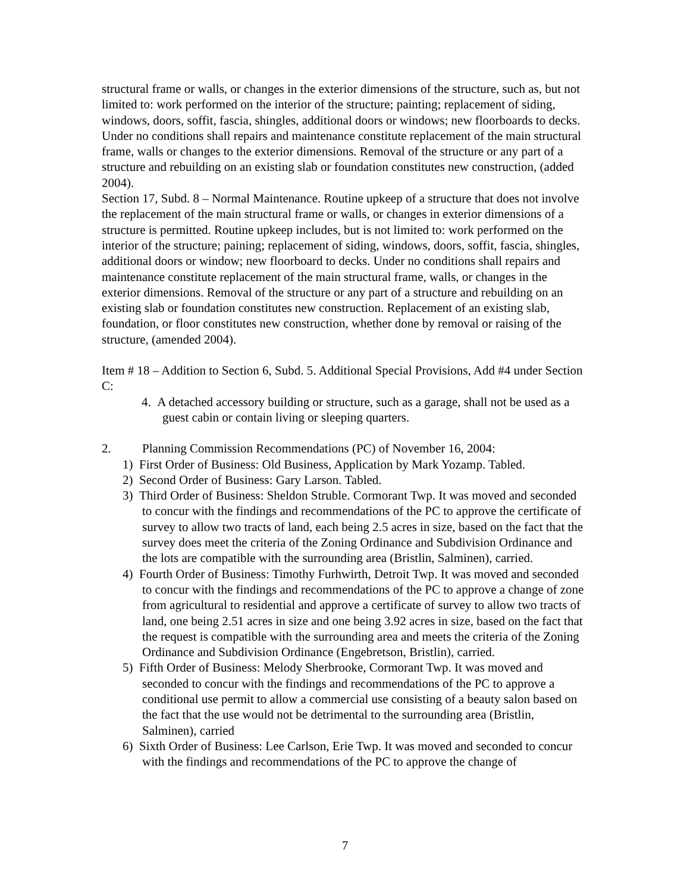structural frame or walls, or changes in the exterior dimensions of the structure, such as, but not limited to: work performed on the interior of the structure; painting; replacement of siding, windows, doors, soffit, fascia, shingles, additional doors or windows; new floorboards to decks. Under no conditions shall repairs and maintenance constitute replacement of the main structural frame, walls or changes to the exterior dimensions. Removal of the structure or any part of a structure and rebuilding on an existing slab or foundation constitutes new construction, (added 2004).
Section 17, Subd. 8 – Normal Maintenance. Routine upkeep of a structure that does not involve the replacement of the main structural frame or walls, or changes in exterior dimensions of a structure is permitted. Routine upkeep includes, but is not limited to: work performed on the interior of the structure; paining; replacement of siding, windows, doors, soffit, fascia, shingles, additional doors or window; new floorboard to decks. Under no conditions shall repairs and maintenance constitute replacement of the main structural frame, walls, or changes in the exterior dimensions. Removal of the structure or any part of a structure and rebuilding on an existing slab or foundation constitutes new construction. Replacement of an existing slab, foundation, or floor constitutes new construction, whether done by removal or raising of the structure, (amended 2004).
Item # 18 – Addition to Section 6, Subd. 5. Additional Special Provisions, Add #4 under Section C:
4. A detached accessory building or structure, such as a garage, shall not be used as a guest cabin or contain living or sleeping quarters.
2. Planning Commission Recommendations (PC) of November 16, 2004:
1) First Order of Business: Old Business, Application by Mark Yozamp. Tabled.
2) Second Order of Business: Gary Larson. Tabled.
3) Third Order of Business: Sheldon Struble. Cormorant Twp. It was moved and seconded to concur with the findings and recommendations of the PC to approve the certificate of survey to allow two tracts of land, each being 2.5 acres in size, based on the fact that the survey does meet the criteria of the Zoning Ordinance and Subdivision Ordinance and the lots are compatible with the surrounding area (Bristlin, Salminen), carried.
4) Fourth Order of Business: Timothy Furhwirth, Detroit Twp. It was moved and seconded to concur with the findings and recommendations of the PC to approve a change of zone from agricultural to residential and approve a certificate of survey to allow two tracts of land, one being 2.51 acres in size and one being 3.92 acres in size, based on the fact that the request is compatible with the surrounding area and meets the criteria of the Zoning Ordinance and Subdivision Ordinance (Engebretson, Bristlin), carried.
5) Fifth Order of Business: Melody Sherbrooke, Cormorant Twp. It was moved and seconded to concur with the findings and recommendations of the PC to approve a conditional use permit to allow a commercial use consisting of a beauty salon based on the fact that the use would not be detrimental to the surrounding area (Bristlin, Salminen), carried
6) Sixth Order of Business: Lee Carlson, Erie Twp. It was moved and seconded to concur with the findings and recommendations of the PC to approve the change of
7